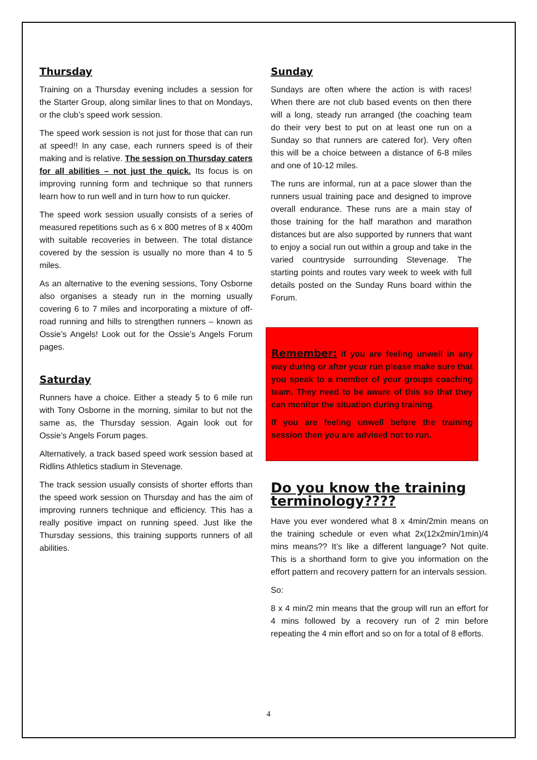Thursday
Training on a Thursday evening includes a session for the Starter Group, along similar lines to that on Mondays, or the club’s speed work session.
The speed work session is not just for those that can run at speed!! In any case, each runners speed is of their making and is relative. The session on Thursday caters for all abilities – not just the quick. Its focus is on improving running form and technique so that runners learn how to run well and in turn how to run quicker.
The speed work session usually consists of a series of measured repetitions such as 6 x 800 metres of 8 x 400m with suitable recoveries in between. The total distance covered by the session is usually no more than 4 to 5 miles.
As an alternative to the evening sessions, Tony Osborne also organises a steady run in the morning usually covering 6 to 7 miles and incorporating a mixture of off-road running and hills to strengthen runners – known as Ossie’s Angels! Look out for the Ossie’s Angels Forum pages.
Saturday
Runners have a choice. Either a steady 5 to 6 mile run with Tony Osborne in the morning, similar to but not the same as, the Thursday session. Again look out for Ossie’s Angels Forum pages.
Alternatively, a track based speed work session based at Ridlins Athletics stadium in Stevenage.
The track session usually consists of shorter efforts than the speed work session on Thursday and has the aim of improving runners technique and efficiency. This has a really positive impact on running speed. Just like the Thursday sessions, this training supports runners of all abilities.
Sunday
Sundays are often where the action is with races! When there are not club based events on then there will a long, steady run arranged (the coaching team do their very best to put on at least one run on a Sunday so that runners are catered for). Very often this will be a choice between a distance of 6-8 miles and one of 10-12 miles.
The runs are informal, run at a pace slower than the runners usual training pace and designed to improve overall endurance. These runs are a main stay of those training for the half marathon and marathon distances but are also supported by runners that want to enjoy a social run out within a group and take in the varied countryside surrounding Stevenage. The starting points and routes vary week to week with full details posted on the Sunday Runs board within the Forum.
Remember: if you are feeling unwell in any way during or after your run please make sure that you speak to a member of your groups coaching team. They need to be aware of this so that they can monitor the situation during training.
If you are feeling unwell before the training session then you are advised not to run.
Do you know the training terminology????
Have you ever wondered what 8 x 4min/2min means on the training schedule or even what 2x(12x2min/1min)/4 mins means?? It’s like a different language? Not quite. This is a shorthand form to give you information on the effort pattern and recovery pattern for an intervals session.
So:
8 x 4 min/2 min means that the group will run an effort for 4 mins followed by a recovery run of 2 min before repeating the 4 min effort and so on for a total of 8 efforts.
4